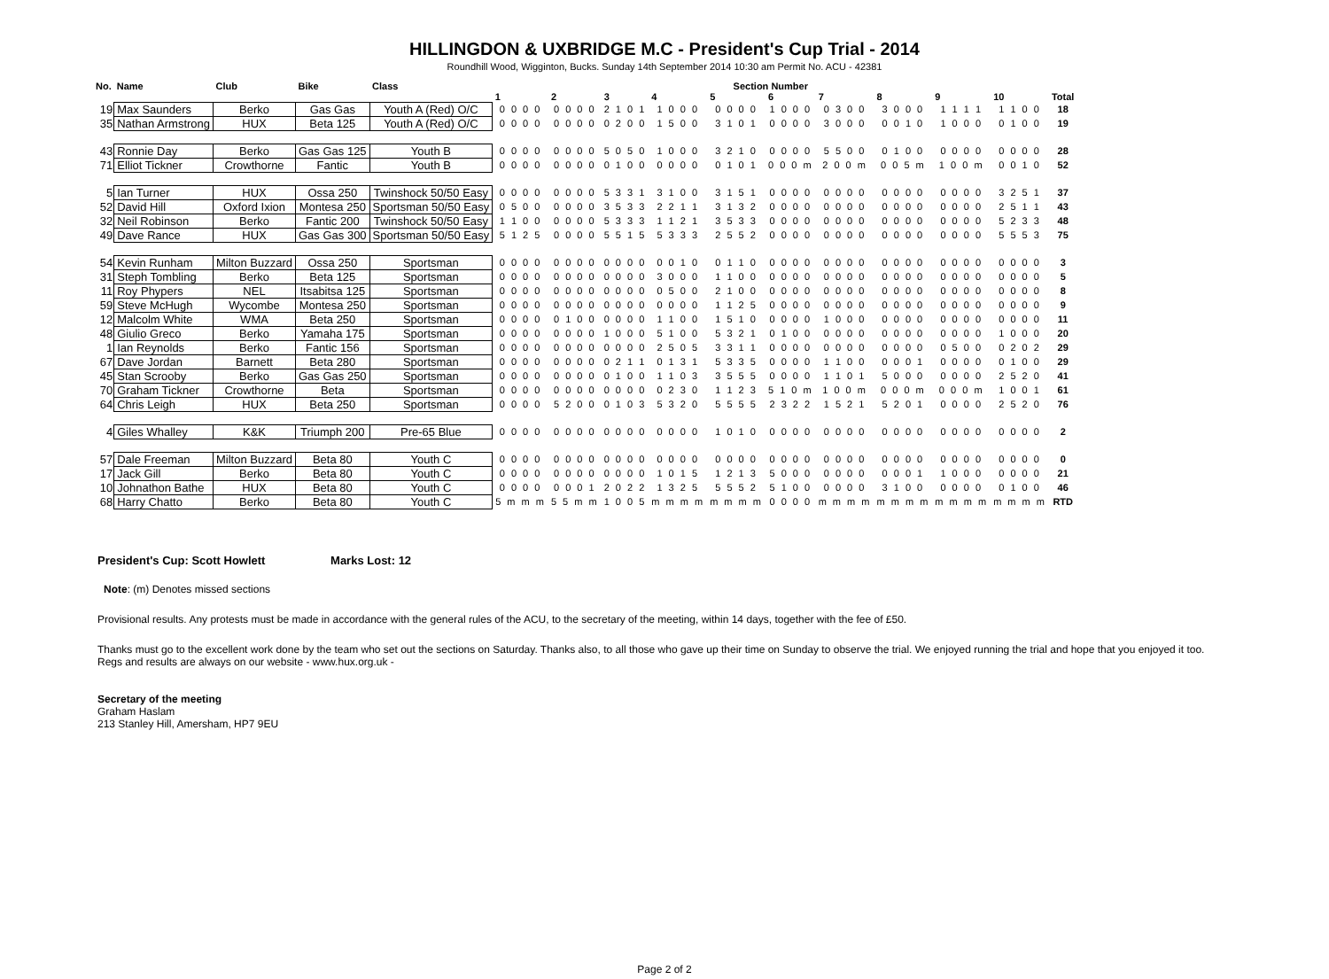HILLINGDON & UXBRIDGE M.C - President's Cup Trial - 2014
Roundhill Wood, Wigginton, Bucks. Sunday 14th September 2014 10:30 am Permit No. ACU - 42381
| No. | Name | Club | Bike | Class | Section Number | | | | | | | | | | |
| --- | --- | --- | --- | --- | --- | --- | --- | --- | --- | --- | --- | --- | --- | --- | --- |
| | | | | | 1 | 2 | 3 | 4 | 5 | 6 | 7 | 8 | 9 | 10 | Total |
| 19 | Max Saunders | Berko | Gas Gas | Youth A (Red) O/C | 0 0 0 0 | 0 0 0 0 | 2 1 0 1 | 1 0 0 0 | 0 0 0 0 | 1 0 0 0 | 0 3 0 0 | 3 0 0 0 | 1 1 1 1 | 1 1 0 0 | 18 |
| 35 | Nathan Armstrong | HUX | Beta 125 | Youth A (Red) O/C | 0 0 0 0 | 0 0 0 0 | 0 2 0 0 | 1 5 0 0 | 3 1 0 1 | 0 0 0 0 | 3 0 0 0 | 0 0 1 0 | 1 0 0 0 | 0 1 0 0 | 19 |
| 43 | Ronnie Day | Berko | Gas Gas 125 | Youth B | 0 0 0 0 | 0 0 0 0 | 5 0 5 0 | 1 0 0 0 | 3 2 1 0 | 0 0 0 0 | 5 5 0 0 | 0 1 0 0 | 0 0 0 0 | 0 0 0 0 | 28 |
| 71 | Elliot Tickner | Crowthorne | Fantic | Youth B | 0 0 0 0 | 0 0 0 0 | 0 1 0 0 | 0 0 0 0 | 0 1 0 1 | 0 0 0 m | 2 0 0 m | 0 0 5 m | 1 0 0 m | 0 0 1 0 | 52 |
| 5 | Ian Turner | HUX | Ossa 250 | Twinshock 50/50 Easy | 0 0 0 0 | 0 0 0 0 | 5 3 3 1 | 3 1 0 0 | 3 1 5 1 | 0 0 0 0 | 0 0 0 0 | 0 0 0 0 | 0 0 0 0 | 3 2 5 1 | 37 |
| 52 | David Hill | Oxford Ixion | Montesa 250 | Sportsman 50/50 Easy | 0 5 0 0 | 0 0 0 0 | 3 5 3 3 | 2 2 1 1 | 3 1 3 2 | 0 0 0 0 | 0 0 0 0 | 0 0 0 0 | 0 0 0 0 | 2 5 1 1 | 43 |
| 32 | Neil Robinson | Berko | Fantic 200 | Twinshock 50/50 Easy | 1 1 0 0 | 0 0 0 0 | 5 3 3 3 | 1 1 2 1 | 3 5 3 3 | 0 0 0 0 | 0 0 0 0 | 0 0 0 0 | 0 0 0 0 | 5 2 3 3 | 48 |
| 49 | Dave Rance | HUX | Gas Gas 300 | Sportsman 50/50 Easy | 5 1 2 5 | 0 0 0 0 | 5 5 1 5 | 5 3 3 3 | 2 5 5 2 | 0 0 0 0 | 0 0 0 0 | 0 0 0 0 | 0 0 0 0 | 5 5 5 3 | 75 |
| 54 | Kevin Runham | Milton Buzzard | Ossa 250 | Sportsman | 0 0 0 0 | 0 0 0 0 | 0 0 0 0 | 0 0 1 0 | 0 1 1 0 | 0 0 0 0 | 0 0 0 0 | 0 0 0 0 | 0 0 0 0 | 0 0 0 0 | 3 |
| 31 | Steph Tombling | Berko | Beta 125 | Sportsman | 0 0 0 0 | 0 0 0 0 | 0 0 0 0 | 3 0 0 0 | 1 1 0 0 | 0 0 0 0 | 0 0 0 0 | 0 0 0 0 | 0 0 0 0 | 0 0 0 0 | 5 |
| 11 | Roy Phypers | NEL | Itsabitsa 125 | Sportsman | 0 0 0 0 | 0 0 0 0 | 0 0 0 0 | 0 5 0 0 | 2 1 0 0 | 0 0 0 0 | 0 0 0 0 | 0 0 0 0 | 0 0 0 0 | 0 0 0 0 | 8 |
| 59 | Steve McHugh | Wycombe | Montesa 250 | Sportsman | 0 0 0 0 | 0 0 0 0 | 0 0 0 0 | 0 0 0 0 | 1 1 2 5 | 0 0 0 0 | 0 0 0 0 | 0 0 0 0 | 0 0 0 0 | 0 0 0 0 | 9 |
| 12 | Malcolm White | WMA | Beta 250 | Sportsman | 0 0 0 0 | 0 1 0 0 | 0 0 0 0 | 1 1 0 0 | 1 5 1 0 | 0 0 0 0 | 1 0 0 0 | 0 0 0 0 | 0 0 0 0 | 0 0 0 0 | 11 |
| 48 | Giulio Greco | Berko | Yamaha 175 | Sportsman | 0 0 0 0 | 0 0 0 0 | 1 0 0 0 | 5 1 0 0 | 5 3 2 1 | 0 1 0 0 | 0 0 0 0 | 0 0 0 0 | 0 0 0 0 | 1 0 0 0 | 20 |
| 1 | Ian Reynolds | Berko | Fantic 156 | Sportsman | 0 0 0 0 | 0 0 0 0 | 0 0 0 0 | 2 5 0 5 | 3 3 1 1 | 0 0 0 0 | 0 0 0 0 | 0 0 0 0 | 0 5 0 0 | 0 2 0 2 | 29 |
| 67 | Dave Jordan | Barnett | Beta 280 | Sportsman | 0 0 0 0 | 0 0 0 0 | 0 2 1 1 | 0 1 3 1 | 5 3 3 5 | 0 0 0 0 | 1 1 0 0 | 0 0 0 1 | 0 0 0 0 | 0 1 0 0 | 29 |
| 45 | Stan Scrooby | Berko | Gas Gas 250 | Sportsman | 0 0 0 0 | 0 0 0 0 | 0 1 0 0 | 1 1 0 3 | 3 5 5 5 | 0 0 0 0 | 1 1 0 1 | 5 0 0 0 | 0 0 0 0 | 2 5 2 0 | 41 |
| 70 | Graham Tickner | Crowthorne | Beta | Sportsman | 0 0 0 0 | 0 0 0 0 | 0 0 0 0 | 0 2 3 0 | 1 1 2 3 | 5 1 0 m | 1 0 0 m | 0 0 0 m | 0 0 0 m | 1 0 0 1 | 61 |
| 64 | Chris Leigh | HUX | Beta 250 | Sportsman | 0 0 0 0 | 5 2 0 0 | 0 1 0 3 | 5 3 2 0 | 5 5 5 5 | 2 3 2 2 | 1 5 2 1 | 5 2 0 1 | 0 0 0 0 | 2 5 2 0 | 76 |
| 4 | Giles Whalley | K&K | Triumph 200 | Pre-65 Blue | 0 0 0 0 | 0 0 0 0 | 0 0 0 0 | 0 0 0 0 | 1 0 1 0 | 0 0 0 0 | 0 0 0 0 | 0 0 0 0 | 0 0 0 0 | 0 0 0 0 | 2 |
| 57 | Dale Freeman | Milton Buzzard | Beta 80 | Youth C | 0 0 0 0 | 0 0 0 0 | 0 0 0 0 | 0 0 0 0 | 0 0 0 0 | 0 0 0 0 | 0 0 0 0 | 0 0 0 0 | 0 0 0 0 | 0 0 0 0 | 0 |
| 17 | Jack Gill | Berko | Beta 80 | Youth C | 0 0 0 0 | 0 0 0 0 | 0 0 0 0 | 1 0 1 5 | 1 2 1 3 | 5 0 0 0 | 0 0 0 0 | 0 0 0 1 | 1 0 0 0 | 0 0 0 0 | 21 |
| 10 | Johnathon Bathe | HUX | Beta 80 | Youth C | 0 0 0 0 | 0 0 0 1 | 2 0 2 2 | 1 3 2 5 | 5 5 5 2 | 5 1 0 0 | 0 0 0 0 | 3 1 0 0 | 0 0 0 0 | 0 1 0 0 | 46 |
| 68 | Harry Chatto | Berko | Beta 80 | Youth C | 5 m m m | 5 5 m m | 1 0 0 5 | m m m m | m m m m | 0 0 0 0 | m m m m | m m m m | m m m m | m m m m | RTD |
President's Cup: Scott Howlett Marks Lost: 12
Note: (m) Denotes missed sections
Provisional results. Any protests must be made in accordance with the general rules of the ACU, to the secretary of the meeting, within 14 days, together with the fee of £50.
Thanks must go to the excellent work done by the team who set out the sections on Saturday. Thanks also, to all those who gave up their time on Sunday to observe the trial. We enjoyed running the trial and hope that you enjoyed it too. Regs and results are always on our website - www.hux.org.uk -
Secretary of the meeting
Graham Haslam
213 Stanley Hill, Amersham, HP7 9EU
Page 2 of 2